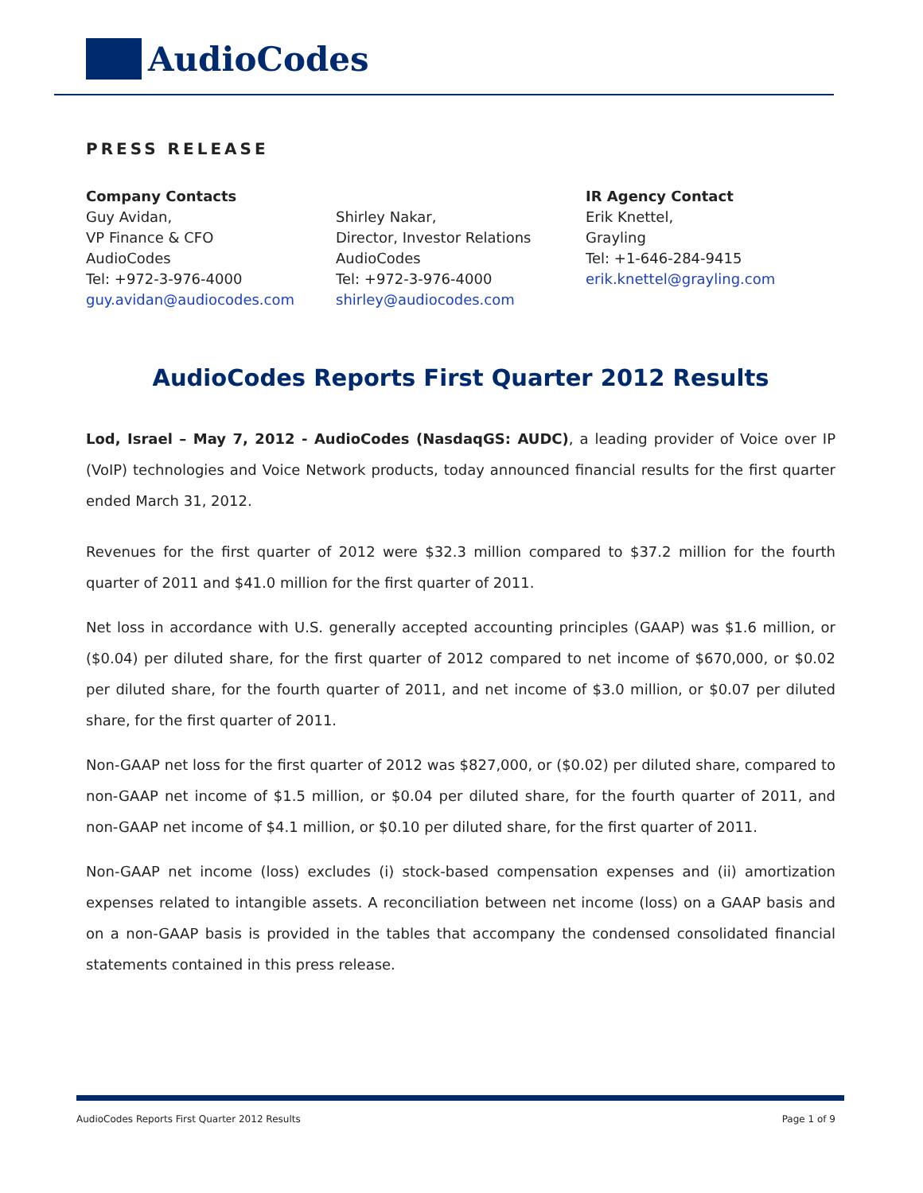AudioCodes
PRESS RELEASE
Company Contacts
Guy Avidan,
VP Finance & CFO
AudioCodes
Tel: +972-3-976-4000
guy.avidan@audiocodes.com
Shirley Nakar,
Director, Investor Relations
AudioCodes
Tel: +972-3-976-4000
shirley@audiocodes.com
IR Agency Contact
Erik Knettel,
Grayling
Tel: +1-646-284-9415
erik.knettel@grayling.com
AudioCodes Reports First Quarter 2012 Results
Lod, Israel – May 7, 2012 - AudioCodes (NasdaqGS: AUDC), a leading provider of Voice over IP (VoIP) technologies and Voice Network products, today announced financial results for the first quarter ended March 31, 2012.
Revenues for the first quarter of 2012 were $32.3 million compared to $37.2 million for the fourth quarter of 2011 and $41.0 million for the first quarter of 2011.
Net loss in accordance with U.S. generally accepted accounting principles (GAAP) was $1.6 million, or ($0.04) per diluted share, for the first quarter of 2012 compared to net income of $670,000, or $0.02 per diluted share, for the fourth quarter of 2011, and net income of $3.0 million, or $0.07 per diluted share, for the first quarter of 2011.
Non-GAAP net loss for the first quarter of 2012 was $827,000, or ($0.02) per diluted share, compared to non-GAAP net income of $1.5 million, or $0.04 per diluted share, for the fourth quarter of 2011, and non-GAAP net income of $4.1 million, or $0.10 per diluted share, for the first quarter of 2011.
Non-GAAP net income (loss) excludes (i) stock-based compensation expenses and (ii) amortization expenses related to intangible assets. A reconciliation between net income (loss) on a GAAP basis and on a non-GAAP basis is provided in the tables that accompany the condensed consolidated financial statements contained in this press release.
AudioCodes Reports First Quarter 2012 Results Page 1 of 9